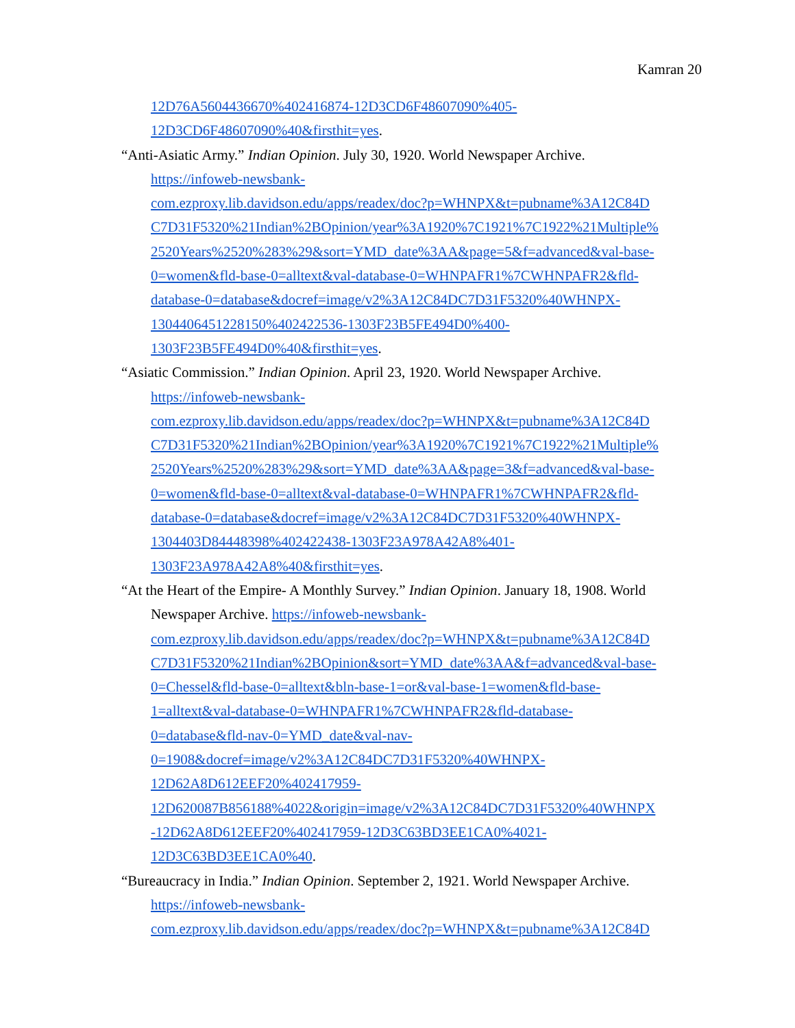Kamran 20
12D76A5604436670%402416874-12D3CD6F48607090%405-
12D3CD6F48607090%40&firsthit=yes.
“Anti-Asiatic Army.” Indian Opinion. July 30, 1920. World Newspaper Archive.
https://infoweb-newsbank-
com.ezproxy.lib.davidson.edu/apps/readex/doc?p=WHNPX&t=pubname%3A12C84D
C7D31F5320%21Indian%2BOpinion/year%3A1920%7C1921%7C1922%21Multiple%
2520Years%2520%283%29&sort=YMD_date%3AA&page=5&f=advanced&val-base-
0=women&fld-base-0=alltext&val-database-0=WHNPAFR1%7CWHNPAFR2&fld-
database-0=database&docref=image/v2%3A12C84DC7D31F5320%40WHNPX-
1304406451228150%402422536-1303F23B5FE494D0%400-
1303F23B5FE494D0%40&firsthit=yes.
“Asiatic Commission.” Indian Opinion. April 23, 1920. World Newspaper Archive.
https://infoweb-newsbank-
com.ezproxy.lib.davidson.edu/apps/readex/doc?p=WHNPX&t=pubname%3A12C84D
C7D31F5320%21Indian%2BOpinion/year%3A1920%7C1921%7C1922%21Multiple%
2520Years%2520%283%29&sort=YMD_date%3AA&page=3&f=advanced&val-base-
0=women&fld-base-0=alltext&val-database-0=WHNPAFR1%7CWHNPAFR2&fld-
database-0=database&docref=image/v2%3A12C84DC7D31F5320%40WHNPX-
1304403D84448398%402422438-1303F23A978A42A8%401-
1303F23A978A42A8%40&firsthit=yes.
“At the Heart of the Empire- A Monthly Survey.” Indian Opinion. January 18, 1908. World
Newspaper Archive. https://infoweb-newsbank-
com.ezproxy.lib.davidson.edu/apps/readex/doc?p=WHNPX&t=pubname%3A12C84D
C7D31F5320%21Indian%2BOpinion&sort=YMD_date%3AA&f=advanced&val-base-
0=Chessel&fld-base-0=alltext&bln-base-1=or&val-base-1=women&fld-base-
1=alltext&val-database-0=WHNPAFR1%7CWHNPAFR2&fld-database-
0=database&fld-nav-0=YMD_date&val-nav-
0=1908&docref=image/v2%3A12C84DC7D31F5320%40WHNPX-
12D62A8D612EEF20%402417959-
12D620087B856188%4022&origin=image/v2%3A12C84DC7D31F5320%40WHNPX
-12D62A8D612EEF20%402417959-12D3C63BD3EE1CA0%4021-
12D3C63BD3EE1CA0%40.
“Bureaucracy in India.” Indian Opinion. September 2, 1921. World Newspaper Archive.
https://infoweb-newsbank-
com.ezproxy.lib.davidson.edu/apps/readex/doc?p=WHNPX&t=pubname%3A12C84D